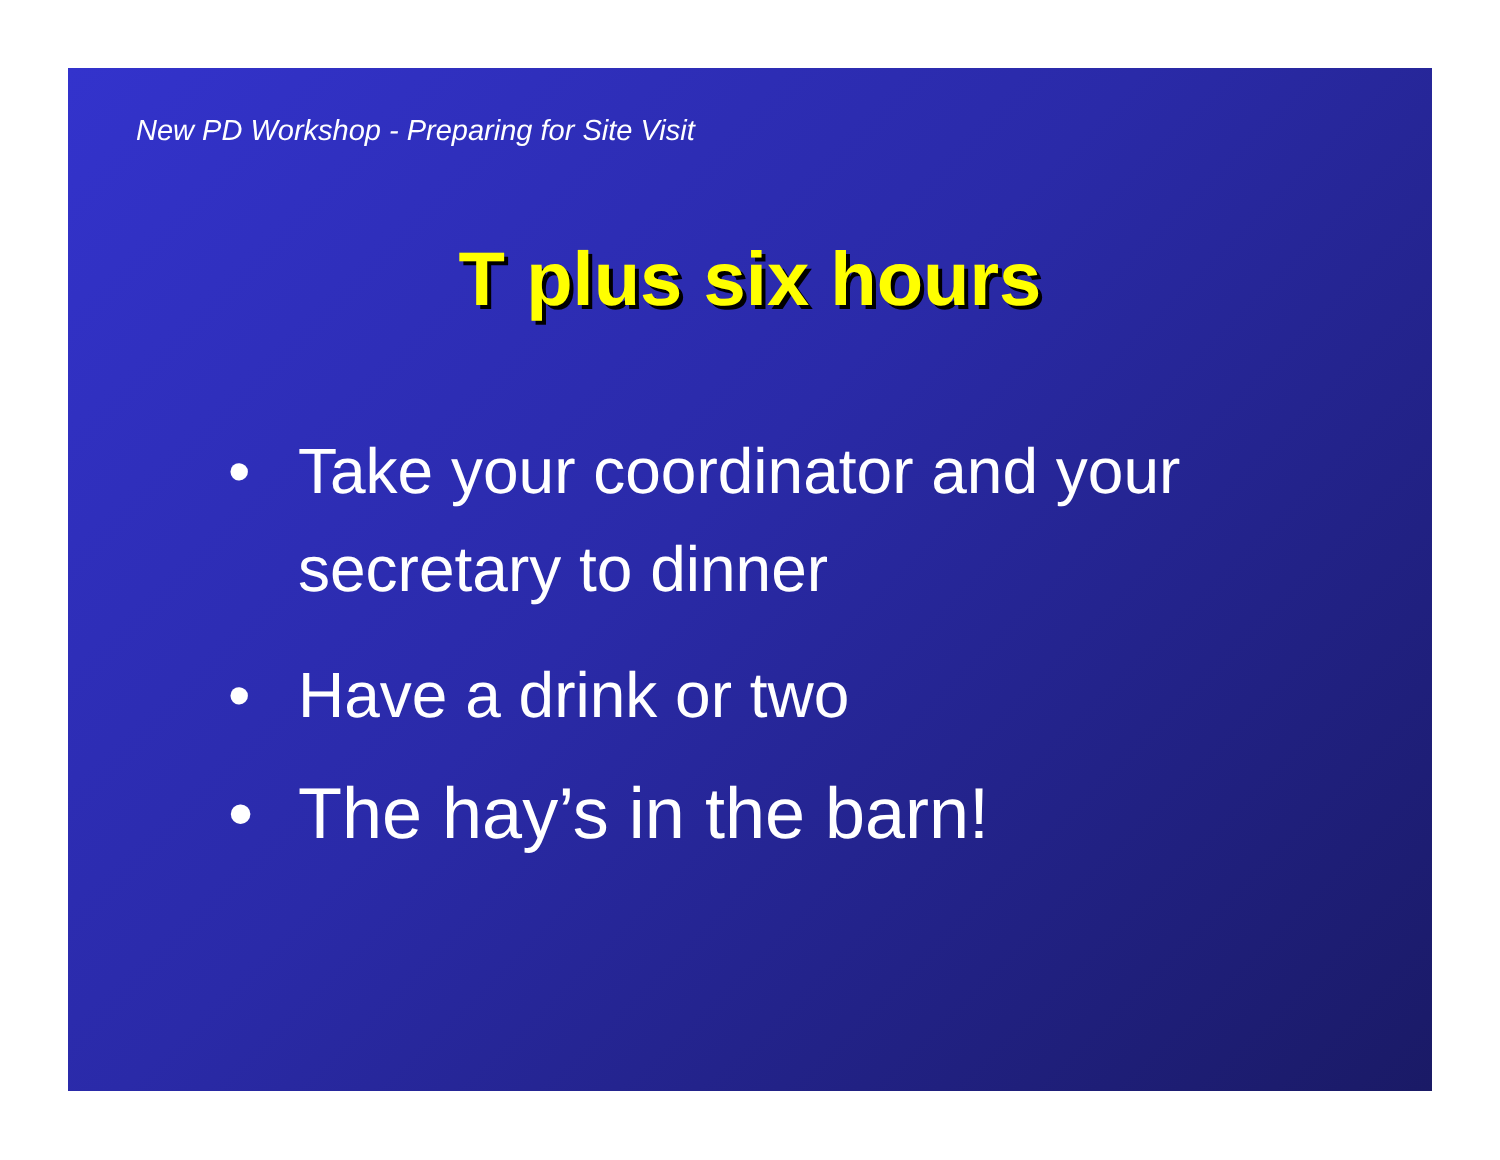New PD Workshop - Preparing for Site Visit
T plus six hours
• Take your coordinator and your secretary to dinner
• Have a drink or two
• The hay’s in the barn!